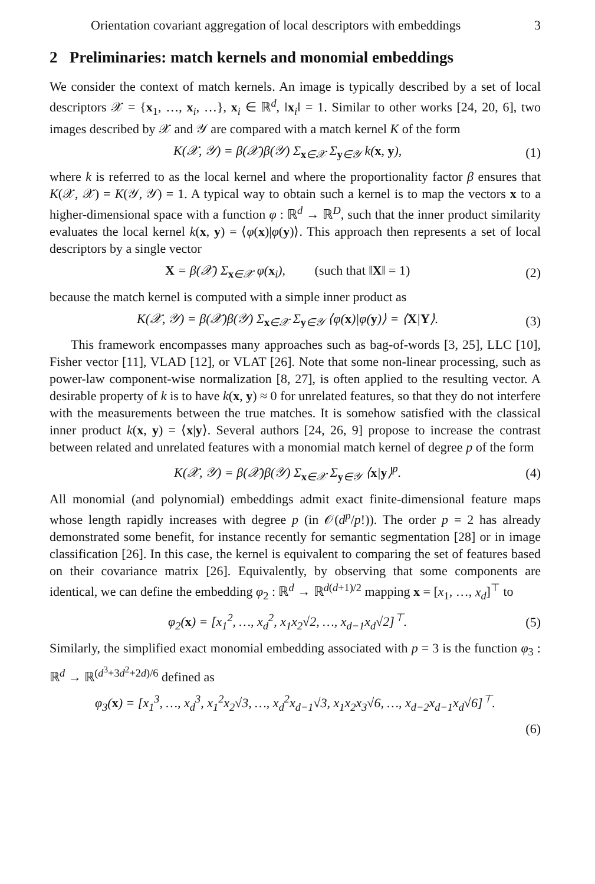Orientation covariant aggregation of local descriptors with embeddings 3
2 Preliminaries: match kernels and monomial embeddings
We consider the context of match kernels. An image is typically described by a set of local descriptors 𝒳 = {x<sub>1</sub>, …, x<sub>i</sub>, …}, x<sub>i</sub> ∈ ℝ<sup>d</sup>, ‖x<sub>i</sub>‖ = 1. Similar to other works [24, 20, 6], two images described by 𝒳 and 𝒴 are compared with a match kernel K of the form
K(𝒳, 𝒴) = β(𝒳)β(𝒴) Σ<sub>x∈𝒳</sub> Σ<sub>y∈𝒴</sub> k(x, y), (1)
where k is referred to as the local kernel and where the proportionality factor β ensures that K(𝒳, 𝒳) = K(𝒴, 𝒴) = 1. A typical way to obtain such a kernel is to map the vectors x to a higher-dimensional space with a function φ : ℝ<sup>d</sup> → ℝ<sup>D</sup>, such that the inner product similarity evaluates the local kernel k(x, y) = ⟨φ(x)|φ(y)⟩. This approach then represents a set of local descriptors by a single vector
X = β(𝒳) Σ<sub>x∈𝒳</sub> φ(x<sub>i</sub>), (such that ‖X‖ = 1) (2)
because the match kernel is computed with a simple inner product as
K(𝒳, 𝒴) = β(𝒳)β(𝒴) Σ<sub>x∈𝒳</sub> Σ<sub>y∈𝒴</sub> ⟨φ(x)|φ(y)⟩ = ⟨X|Y⟩. (3)
This framework encompasses many approaches such as bag-of-words [3, 25], LLC [10], Fisher vector [11], VLAD [12], or VLAT [26]. Note that some non-linear processing, such as power-law component-wise normalization [8, 27], is often applied to the resulting vector. A desirable property of k is to have k(x, y) ≈ 0 for unrelated features, so that they do not interfere with the measurements between the true matches. It is somehow satisfied with the classical inner product k(x, y) = ⟨x|y⟩. Several authors [24, 26, 9] propose to increase the contrast between related and unrelated features with a monomial match kernel of degree p of the form
K(𝒳, 𝒴) = β(𝒳)β(𝒴) Σ<sub>x∈𝒳</sub> Σ<sub>y∈𝒴</sub> ⟨x|y⟩<sup>p</sup>. (4)
All monomial (and polynomial) embeddings admit exact finite-dimensional feature maps whose length rapidly increases with degree p (in 𝒪(d<sup>p</sup>/p!)). The order p = 2 has already demonstrated some benefit, for instance recently for semantic segmentation [28] or in image classification [26]. In this case, the kernel is equivalent to comparing the set of features based on their covariance matrix [26]. Equivalently, by observing that some components are identical, we can define the embedding φ<sub>2</sub> : ℝ<sup>d</sup> → ℝ<sup>d(d+1)/2</sup> mapping x = [x<sub>1</sub>, …, x<sub>d</sub>]<sup>⊤</sup> to
φ<sub>2</sub>(x) = [x<sub>1</sub><sup>2</sup>, …, x<sub>d</sub><sup>2</sup>, x<sub>1</sub>x<sub>2</sub>√2, …, x<sub>d−1</sub>x<sub>d</sub>√2]<sup>⊤</sup>. (5)
Similarly, the simplified exact monomial embedding associated with p = 3 is the function φ<sub>3</sub> : ℝ<sup>d</sup> → ℝ<sup>(d<sup>3</sup>+3d<sup>2</sup>+2d)/6</sup> defined as
φ<sub>3</sub>(x) = [x<sub>1</sub><sup>3</sup>, …, x<sub>d</sub><sup>3</sup>, x<sub>1</sub><sup>2</sup>x<sub>2</sub>√3, …, x<sub>d</sub><sup>2</sup>x<sub>d−1</sub>√3, x<sub>1</sub>x<sub>2</sub>x<sub>3</sub>√6, …, x<sub>d−2</sub>x<sub>d−1</sub>x<sub>d</sub>√6]<sup>⊤</sup>.
(6)